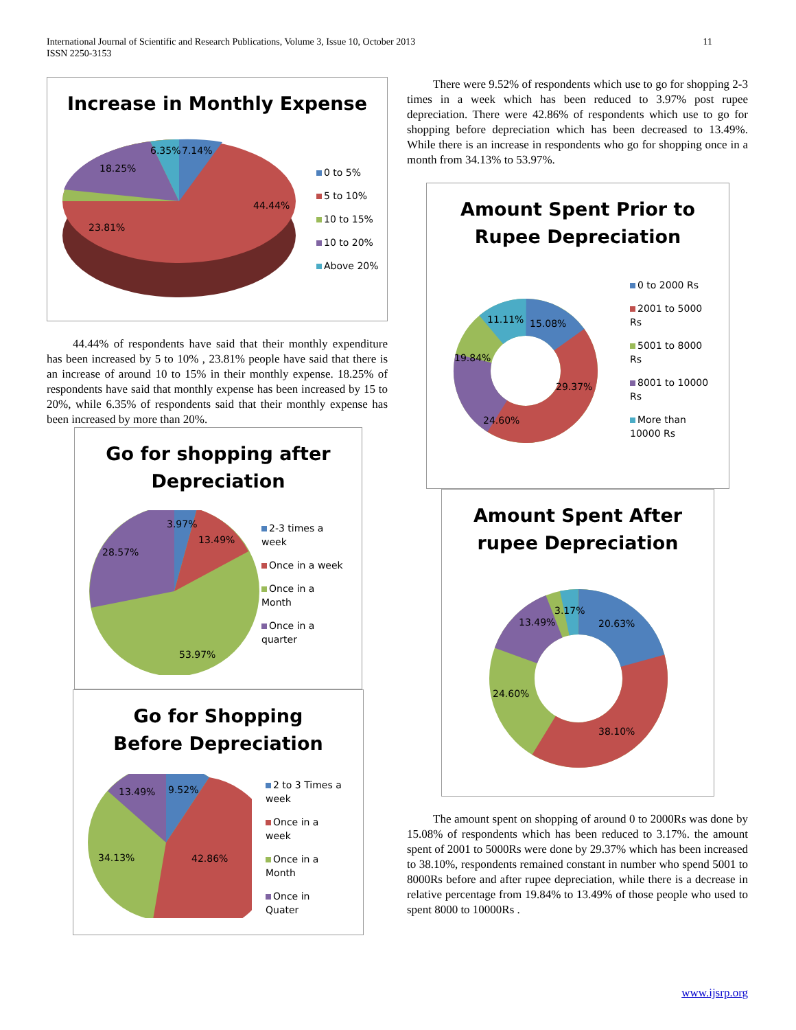International Journal of Scientific and Research Publications, Volume 3, Issue 10, October 2013
ISSN 2250-3153
11
Increase in Monthly Expense
6.35% 7.14%
18.25%
44.44%
23.81%
0 to 5%
5 to 10%
10 to 15%
10 to 20%
Above 20%
44.44% of respondents have said that their monthly expenditure has been increased by 5 to 10% , 23.81% people have said that there is an increase of around 10 to 15% in their monthly expense. 18.25% of respondents have said that monthly expense has been increased by 15 to 20%, while 6.35% of respondents said that their monthly expense has been increased by more than 20%.
Go for shopping after
Depreciation
3.97%
13.49%
28.57%
53.97%
2-3 times a
week
Once in a week
Once in a
Month
Once in a
quarter
Go for Shopping
Before Depreciation
13.49% 9.52%
34.13% 42.86%
2 to 3 Times a
week
Once in a
week
Once in a
Month
Once in
Quater
There were 9.52% of respondents which use to go for shopping 2-3 times in a week which has been reduced to 3.97% post rupee depreciation. There were 42.86% of respondents which use to go for shopping before depreciation which has been decreased to 13.49%. While there is an increase in respondents who go for shopping once in a month from 34.13% to 53.97%.
Amount Spent Prior to
Rupee Depreciation
11.11% 15.08%
19.84%
29.37%
24.60%
0 to 2000 Rs
2001 to 5000
Rs
5001 to 8000
Rs
8001 to 10000
Rs
More than
10000 Rs
Amount Spent After
rupee Depreciation
3.17%
13.49% 20.63%
24.60%
38.10%
The amount spent on shopping of around 0 to 2000Rs was done by 15.08% of respondents which has been reduced to 3.17%. the amount spent of 2001 to 5000Rs were done by 29.37% which has been increased to 38.10%, respondents remained constant in number who spend 5001 to 8000Rs before and after rupee depreciation, while there is a decrease in relative percentage from 19.84% to 13.49% of those people who used to spent 8000 to 10000Rs .
www.ijsrp.org